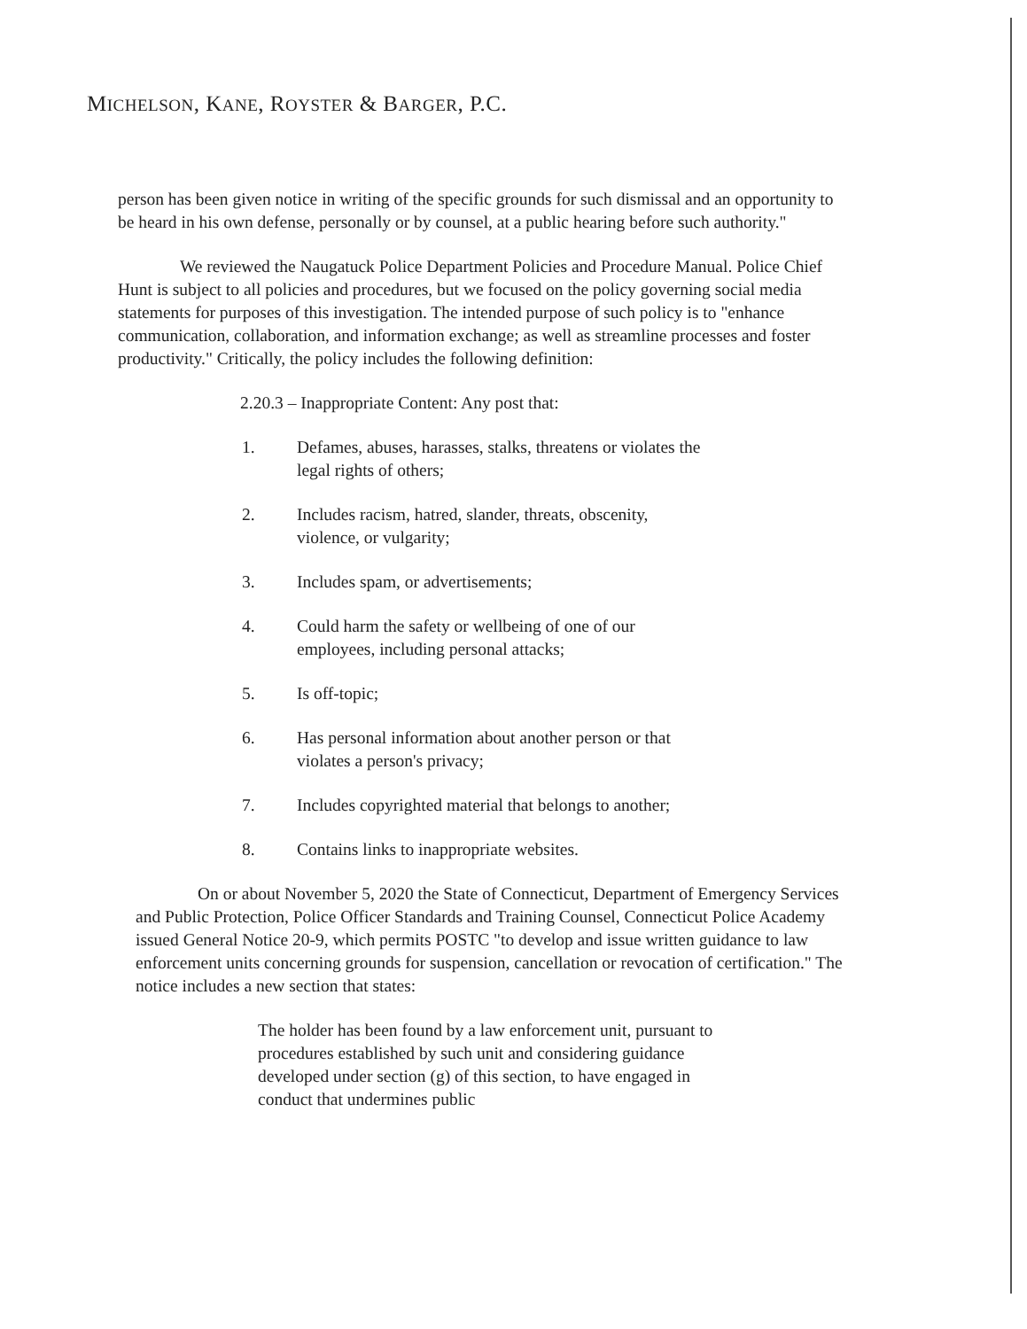MICHELSON, KANE, ROYSTER & BARGER, P.C.
person has been given notice in writing of the specific grounds for such dismissal and an opportunity to be heard in his own defense, personally or by counsel, at a public hearing before such authority."
We reviewed the Naugatuck Police Department Policies and Procedure Manual. Police Chief Hunt is subject to all policies and procedures, but we focused on the policy governing social media statements for purposes of this investigation. The intended purpose of such policy is to "enhance communication, collaboration, and information exchange; as well as streamline processes and foster productivity." Critically, the policy includes the following definition:
2.20.3 – Inappropriate Content: Any post that:
1. Defames, abuses, harasses, stalks, threatens or violates the legal rights of others;
2. Includes racism, hatred, slander, threats, obscenity, violence, or vulgarity;
3. Includes spam, or advertisements;
4. Could harm the safety or wellbeing of one of our employees, including personal attacks;
5. Is off-topic;
6. Has personal information about another person or that violates a person's privacy;
7. Includes copyrighted material that belongs to another;
8. Contains links to inappropriate websites.
On or about November 5, 2020 the State of Connecticut, Department of Emergency Services and Public Protection, Police Officer Standards and Training Counsel, Connecticut Police Academy issued General Notice 20-9, which permits POSTC "to develop and issue written guidance to law enforcement units concerning grounds for suspension, cancellation or revocation of certification." The notice includes a new section that states:
The holder has been found by a law enforcement unit, pursuant to procedures established by such unit and considering guidance developed under section (g) of this section, to have engaged in conduct that undermines public